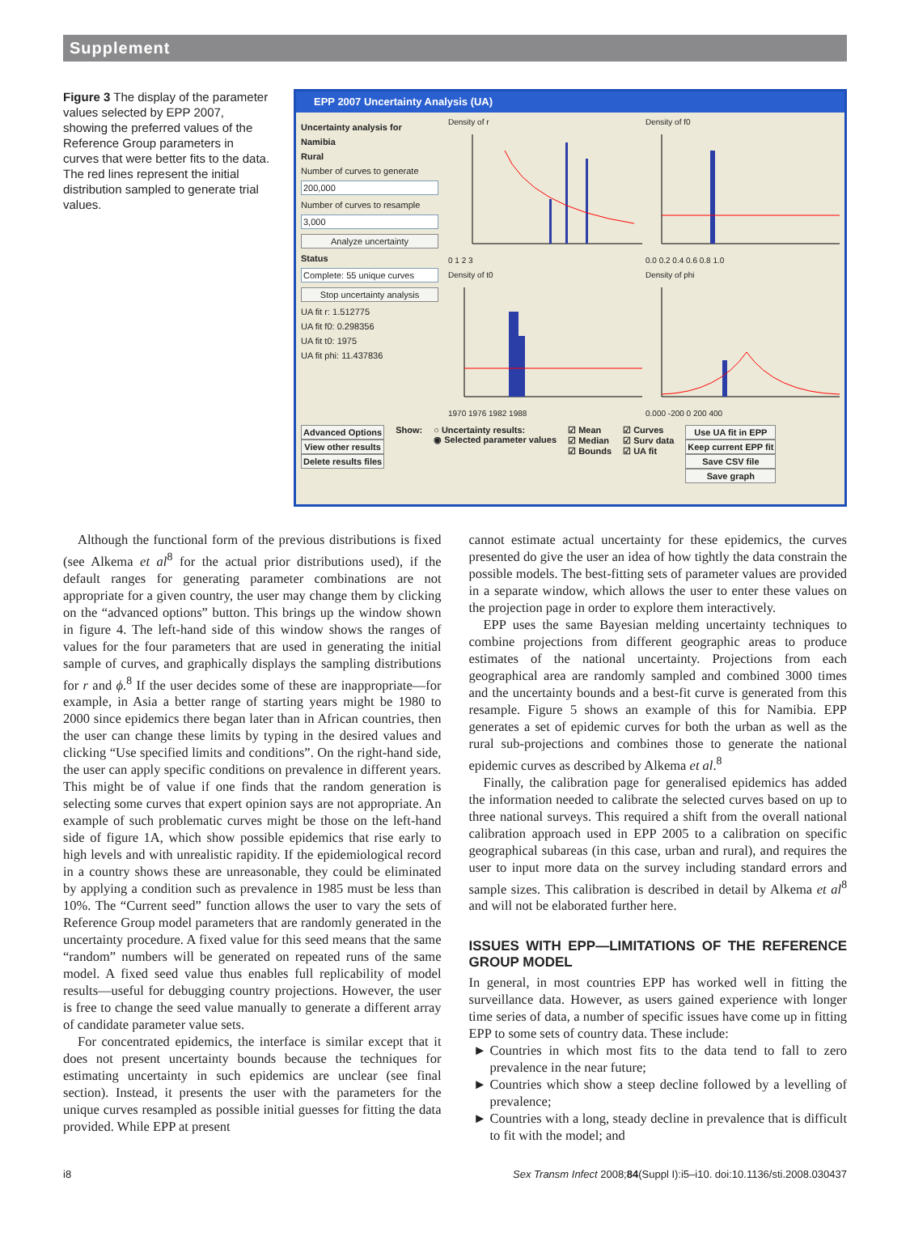Supplement
Figure 3 The display of the parameter values selected by EPP 2007, showing the preferred values of the Reference Group parameters in curves that were better fits to the data. The red lines represent the initial distribution sampled to generate trial values.
EPP 2007 Uncertainty Analysis (UA)
Uncertainty analysis for
Namibia
Rural
Number of curves to generate
200,000
Number of curves to resample
3,000
Analyze uncertainty
Status
Complete: 55 unique curves
Stop uncertainty analysis
UA fit r: 1.512775
UA fit f0: 0.298356
UA fit t0: 1975
UA fit phi: 11.437836
Density of r 0 1 2 3
Density of f0 0.0 0.2 0.4 0.6 0.8 1.0
Density of t0 1970 1976 1982 1988
Density of phi 0.000 -200 0 200 400
Advanced Options
View other results
Delete results files
Show: ○ Uncertainty results:
◉ Selected parameter values
☑ Mean
☑ Median
☑ Bounds
☑ Curves
☑ Surv data
☑ UA fit
Use UA fit in EPP
Keep current EPP fit
Save CSV file
Save graph
Although the functional form of the previous distributions is fixed (see Alkema et al<sup>8</sup> for the actual prior distributions used), if the default ranges for generating parameter combinations are not appropriate for a given country, the user may change them by clicking on the “advanced options” button. This brings up the window shown in figure 4. The left-hand side of this window shows the ranges of values for the four parameters that are used in generating the initial sample of curves, and graphically displays the sampling distributions for r and ϕ.<sup>8</sup> If the user decides some of these are inappropriate—for example, in Asia a better range of starting years might be 1980 to 2000 since epidemics there began later than in African countries, then the user can change these limits by typing in the desired values and clicking “Use specified limits and conditions”. On the right-hand side, the user can apply specific conditions on prevalence in different years. This might be of value if one finds that the random generation is selecting some curves that expert opinion says are not appropriate. An example of such problematic curves might be those on the left-hand side of figure 1A, which show possible epidemics that rise early to high levels and with unrealistic rapidity. If the epidemiological record in a country shows these are unreasonable, they could be eliminated by applying a condition such as prevalence in 1985 must be less than 10%. The “Current seed” function allows the user to vary the sets of Reference Group model parameters that are randomly generated in the uncertainty procedure. A fixed value for this seed means that the same “random” numbers will be generated on repeated runs of the same model. A fixed seed value thus enables full replicability of model results—useful for debugging country projections. However, the user is free to change the seed value manually to generate a different array of candidate parameter value sets.
For concentrated epidemics, the interface is similar except that it does not present uncertainty bounds because the techniques for estimating uncertainty in such epidemics are unclear (see final section). Instead, it presents the user with the parameters for the unique curves resampled as possible initial guesses for fitting the data provided. While EPP at present
cannot estimate actual uncertainty for these epidemics, the curves presented do give the user an idea of how tightly the data constrain the possible models. The best-fitting sets of parameter values are provided in a separate window, which allows the user to enter these values on the projection page in order to explore them interactively.
EPP uses the same Bayesian melding uncertainty techniques to combine projections from different geographic areas to produce estimates of the national uncertainty. Projections from each geographical area are randomly sampled and combined 3000 times and the uncertainty bounds and a best-fit curve is generated from this resample. Figure 5 shows an example of this for Namibia. EPP generates a set of epidemic curves for both the urban as well as the rural sub-projections and combines those to generate the national epidemic curves as described by Alkema et al.<sup>8</sup>
Finally, the calibration page for generalised epidemics has added the information needed to calibrate the selected curves based on up to three national surveys. This required a shift from the overall national calibration approach used in EPP 2005 to a calibration on specific geographical subareas (in this case, urban and rural), and requires the user to input more data on the survey including standard errors and sample sizes. This calibration is described in detail by Alkema et al<sup>8</sup> and will not be elaborated further here.
ISSUES WITH EPP—LIMITATIONS OF THE REFERENCE GROUP MODEL
In general, in most countries EPP has worked well in fitting the surveillance data. However, as users gained experience with longer time series of data, a number of specific issues have come up in fitting EPP to some sets of country data. These include:
Countries in which most fits to the data tend to fall to zero prevalence in the near future;
Countries which show a steep decline followed by a levelling of prevalence;
Countries with a long, steady decline in prevalence that is difficult to fit with the model; and
i8 Sex Transm Infect 2008;84(Suppl I):i5–i10. doi:10.1136/sti.2008.030437